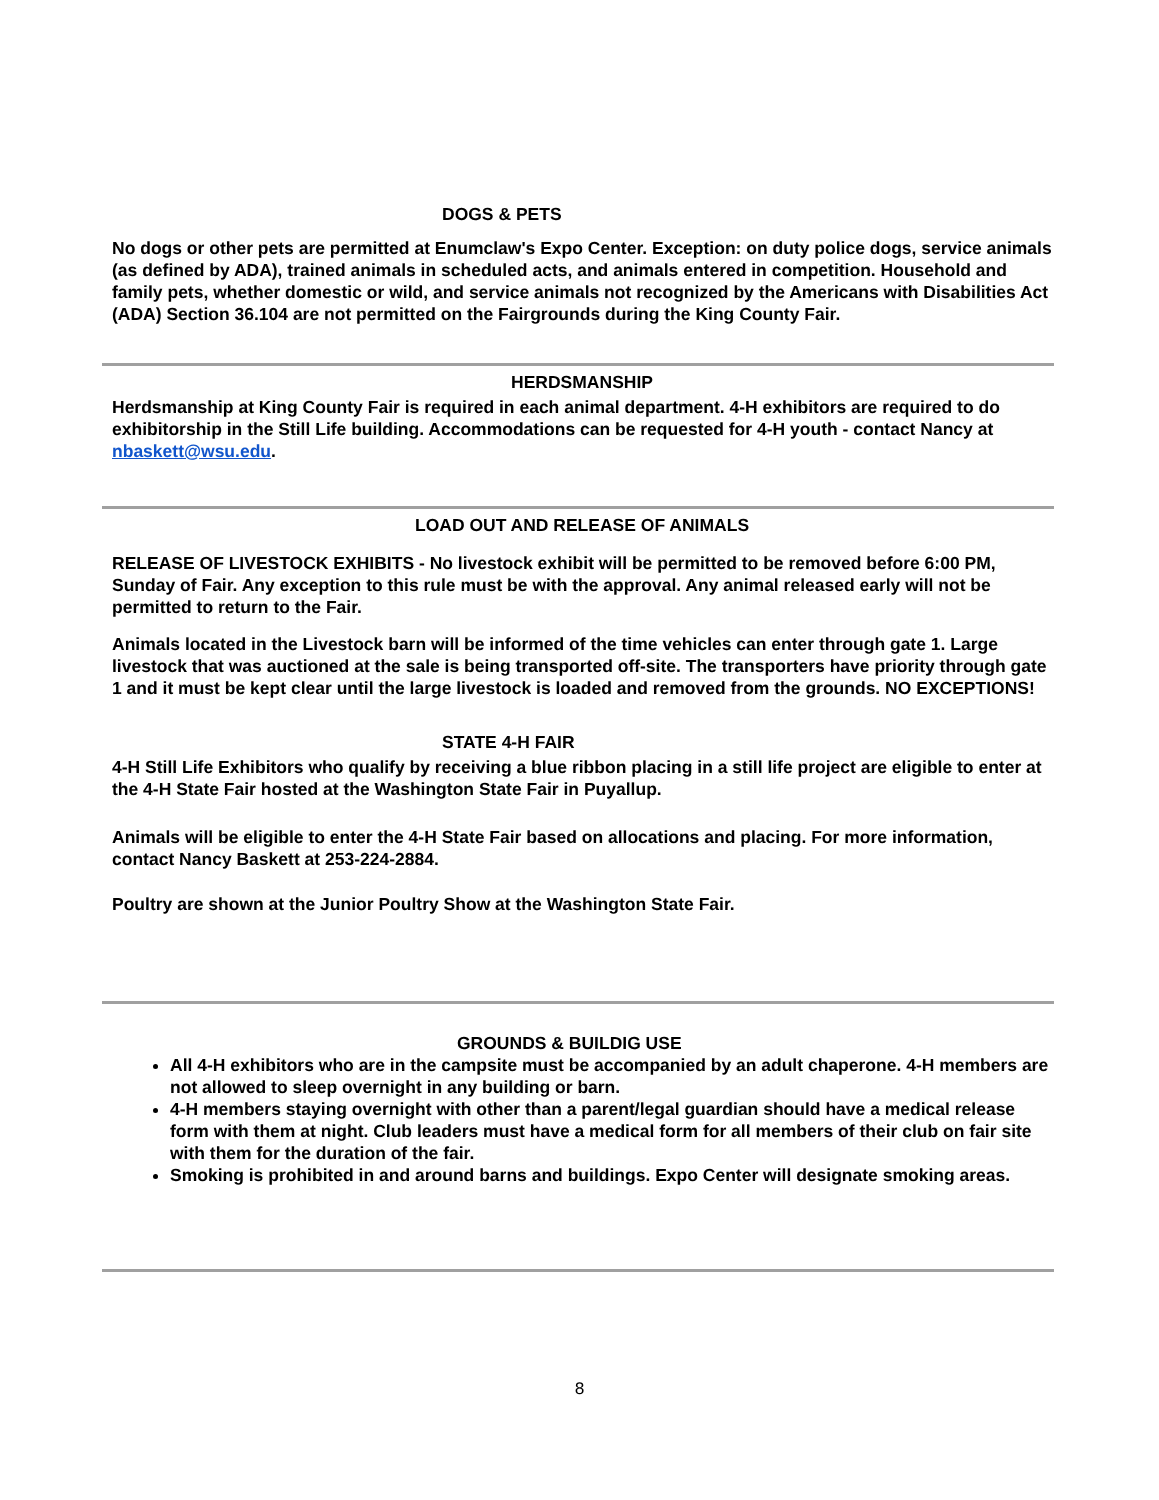DOGS & PETS
No dogs or other pets are permitted at Enumclaw's Expo Center. Exception: on duty police dogs, service animals (as defined by ADA), trained animals in scheduled acts, and animals entered in competition. Household and family pets, whether domestic or wild, and service animals not recognized by the Americans with Disabilities Act (ADA) Section 36.104 are not permitted on the Fairgrounds during the King County Fair.
HERDSMANSHIP
Herdsmanship at King County Fair is required in each animal department. 4-H exhibitors are required to do exhibitorship in the Still Life building. Accommodations can be requested for 4-H youth - contact Nancy at nbaskett@wsu.edu.
LOAD OUT AND RELEASE OF ANIMALS
RELEASE OF LIVESTOCK EXHIBITS - No livestock exhibit will be permitted to be removed before 6:00 PM, Sunday of Fair. Any exception to this rule must be with the approval. Any animal released early will not be permitted to return to the Fair.
Animals located in the Livestock barn will be informed of the time vehicles can enter through gate 1. Large livestock that was auctioned at the sale is being transported off-site. The transporters have priority through gate 1 and it must be kept clear until the large livestock is loaded and removed from the grounds. NO EXCEPTIONS!
STATE 4-H FAIR
4-H Still Life Exhibitors who qualify by receiving a blue ribbon placing in a still life project are eligible to enter at the 4-H State Fair hosted at the Washington State Fair in Puyallup.
Animals will be eligible to enter the 4-H State Fair based on allocations and placing. For more information, contact Nancy Baskett at 253-224-2884.
Poultry are shown at the Junior Poultry Show at the Washington State Fair.
GROUNDS & BUILDIG USE
All 4-H exhibitors who are in the campsite must be accompanied by an adult chaperone. 4-H members are not allowed to sleep overnight in any building or barn.
4-H members staying overnight with other than a parent/legal guardian should have a medical release form with them at night. Club leaders must have a medical form for all members of their club on fair site with them for the duration of the fair.
Smoking is prohibited in and around barns and buildings. Expo Center will designate smoking areas.
8